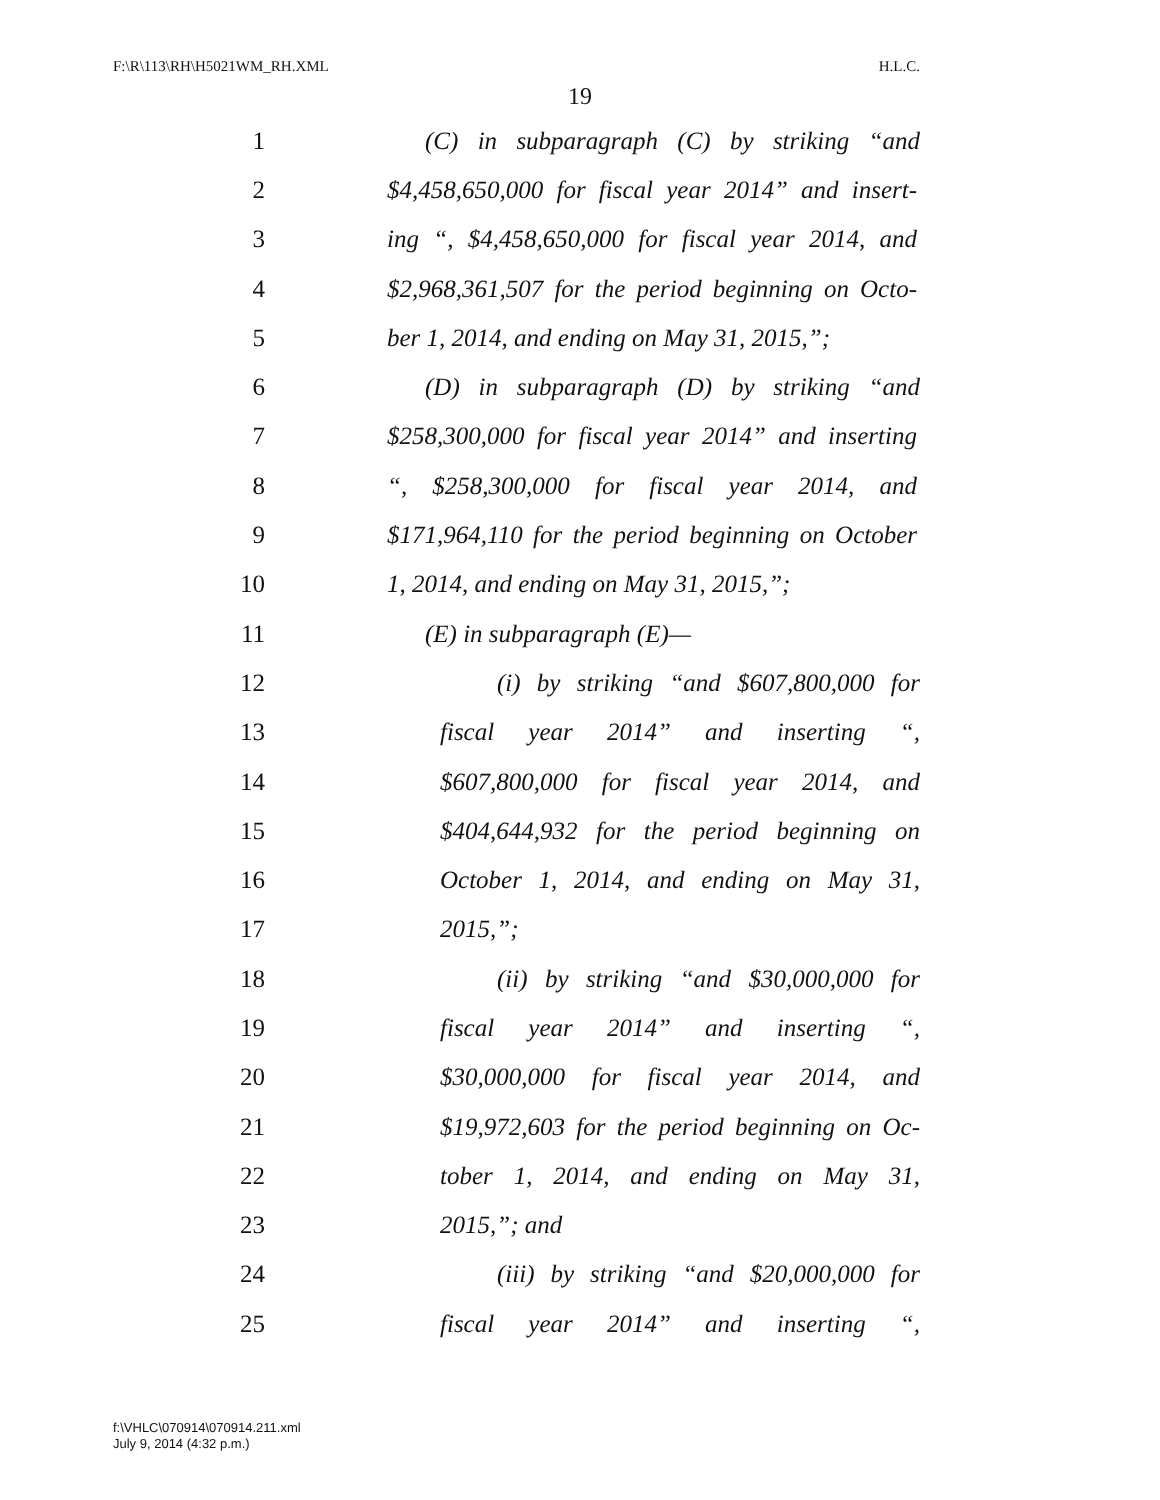F:\R\113\RH\H5021WM_RH.XML H.L.C.
19
1 (C) in subparagraph (C) by striking “and
2 $4,458,650,000 for fiscal year 2014” and insert-
3 ing “, $4,458,650,000 for fiscal year 2014, and
4 $2,968,361,507 for the period beginning on Octo-
5 ber 1, 2014, and ending on May 31, 2015,”;
6 (D) in subparagraph (D) by striking “and
7 $258,300,000 for fiscal year 2014” and inserting
8 “, $258,300,000 for fiscal year 2014, and
9 $171,964,110 for the period beginning on October
10 1, 2014, and ending on May 31, 2015,”;
11 (E) in subparagraph (E)—
12 (i) by striking “and $607,800,000 for
13 fiscal year 2014” and inserting “,
14 $607,800,000 for fiscal year 2014, and
15 $404,644,932 for the period beginning on
16 October 1, 2014, and ending on May 31,
17 2015,”;
18 (ii) by striking “and $30,000,000 for
19 fiscal year 2014” and inserting “,
20 $30,000,000 for fiscal year 2014, and
21 $19,972,603 for the period beginning on Oc-
22 tober 1, 2014, and ending on May 31,
23 2015,”; and
24 (iii) by striking “and $20,000,000 for
25 fiscal year 2014” and inserting “,
f:\VHLC\070914\070914.211.xml
July 9, 2014 (4:32 p.m.)